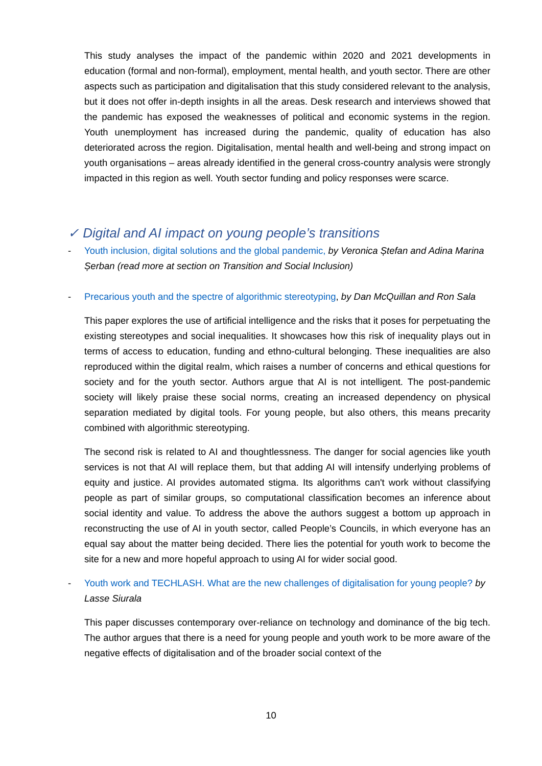This study analyses the impact of the pandemic within 2020 and 2021 developments in education (formal and non-formal), employment, mental health, and youth sector. There are other aspects such as participation and digitalisation that this study considered relevant to the analysis, but it does not offer in-depth insights in all the areas. Desk research and interviews showed that the pandemic has exposed the weaknesses of political and economic systems in the region. Youth unemployment has increased during the pandemic, quality of education has also deteriorated across the region. Digitalisation, mental health and well-being and strong impact on youth organisations – areas already identified in the general cross-country analysis were strongly impacted in this region as well. Youth sector funding and policy responses were scarce.
✓ Digital and AI impact on young people’s transitions
- Youth inclusion, digital solutions and the global pandemic, by Veronica Ștefan and Adina Marina Șerban (read more at section on Transition and Social Inclusion)
- Precarious youth and the spectre of algorithmic stereotyping, by Dan McQuillan and Ron Sala
This paper explores the use of artificial intelligence and the risks that it poses for perpetuating the existing stereotypes and social inequalities. It showcases how this risk of inequality plays out in terms of access to education, funding and ethno-cultural belonging. These inequalities are also reproduced within the digital realm, which raises a number of concerns and ethical questions for society and for the youth sector. Authors argue that AI is not intelligent. The post-pandemic society will likely praise these social norms, creating an increased dependency on physical separation mediated by digital tools. For young people, but also others, this means precarity combined with algorithmic stereotyping.
The second risk is related to AI and thoughtlessness. The danger for social agencies like youth services is not that AI will replace them, but that adding AI will intensify underlying problems of equity and justice. AI provides automated stigma. Its algorithms can't work without classifying people as part of similar groups, so computational classification becomes an inference about social identity and value. To address the above the authors suggest a bottom up approach in reconstructing the use of AI in youth sector, called People’s Councils, in which everyone has an equal say about the matter being decided. There lies the potential for youth work to become the site for a new and more hopeful approach to using AI for wider social good.
- Youth work and TECHLASH. What are the new challenges of digitalisation for young people? by Lasse Siurala
This paper discusses contemporary over-reliance on technology and dominance of the big tech. The author argues that there is a need for young people and youth work to be more aware of the negative effects of digitalisation and of the broader social context of the
10